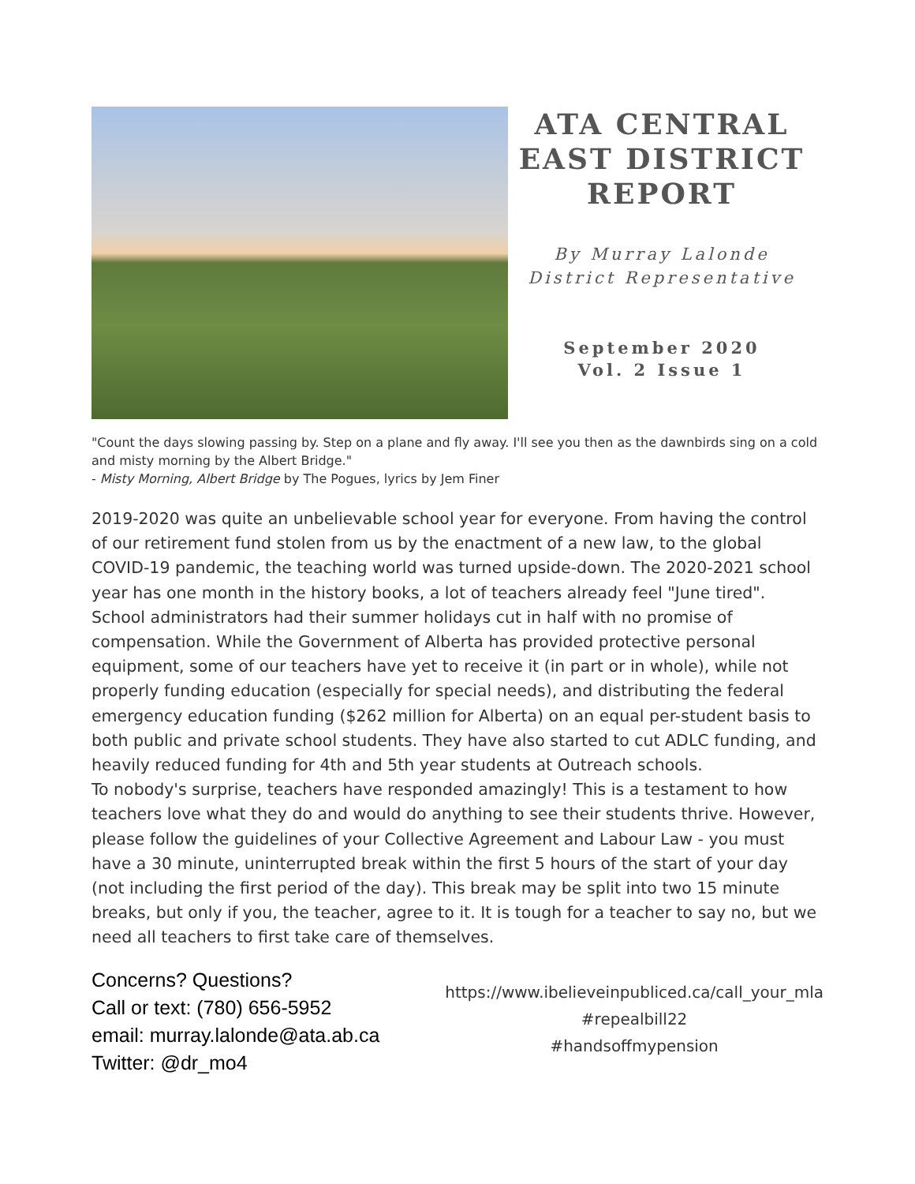ATA CENTRAL EAST DISTRICT REPORT
By Murray Lalonde
District Representative
September 2020
Vol. 2 Issue 1
"Count the days slowing passing by. Step on a plane and fly away. I'll see you then as the dawnbirds sing on a cold and misty morning by the Albert Bridge."
- Misty Morning, Albert Bridge by The Pogues, lyrics by Jem Finer
2019-2020 was quite an unbelievable school year for everyone. From having the control of our retirement fund stolen from us by the enactment of a new law, to the global COVID-19 pandemic, the teaching world was turned upside-down. The 2020-2021 school year has one month in the history books, a lot of teachers already feel "June tired". School administrators had their summer holidays cut in half with no promise of compensation. While the Government of Alberta has provided protective personal equipment, some of our teachers have yet to receive it (in part or in whole), while not properly funding education (especially for special needs), and distributing the federal emergency education funding ($262 million for Alberta) on an equal per-student basis to both public and private school students. They have also started to cut ADLC funding, and heavily reduced funding for 4th and 5th year students at Outreach schools.
To nobody's surprise, teachers have responded amazingly! This is a testament to how teachers love what they do and would do anything to see their students thrive. However, please follow the guidelines of your Collective Agreement and Labour Law - you must have a 30 minute, uninterrupted break within the first 5 hours of the start of your day (not including the first period of the day). This break may be split into two 15 minute breaks, but only if you, the teacher, agree to it. It is tough for a teacher to say no, but we need all teachers to first take care of themselves.
Concerns? Questions?
Call or text: (780) 656-5952
email: murray.lalonde@ata.ab.ca
Twitter: @dr_mo4
https://www.ibelieveinpubliced.ca/call_your_mla
#repealbill22
#handsoffmypension